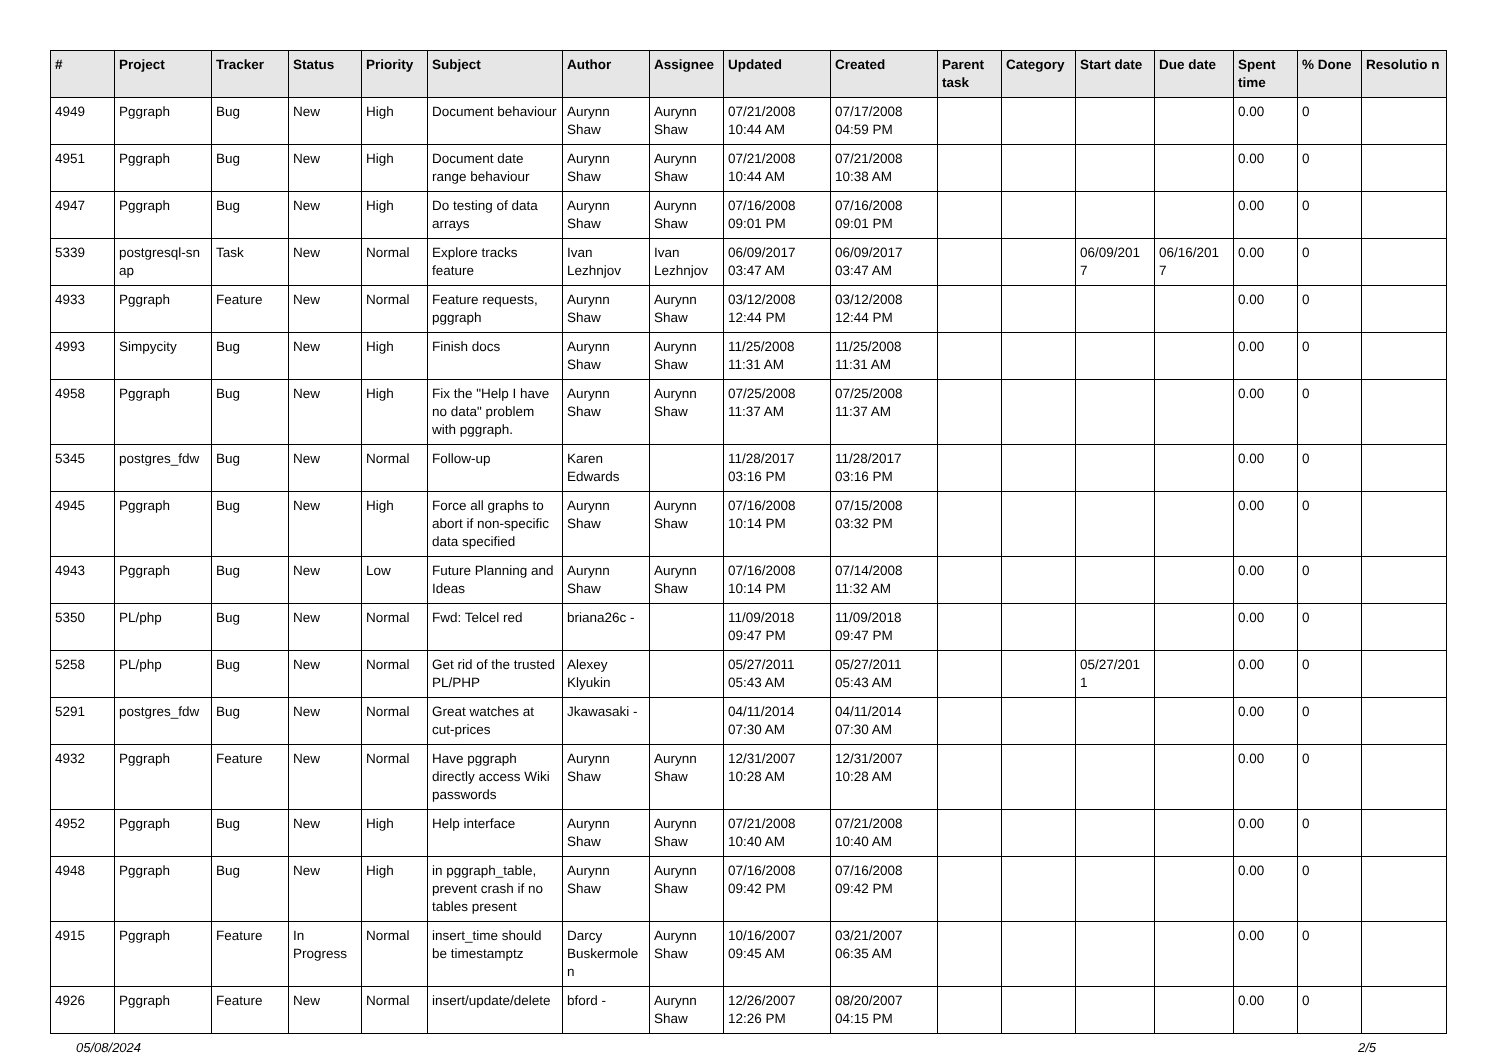| # | Project | Tracker | Status | Priority | Subject | Author | Assignee | Updated | Created | Parent task | Category | Start date | Due date | Spent time | % Done | Resolutio n |
| --- | --- | --- | --- | --- | --- | --- | --- | --- | --- | --- | --- | --- | --- | --- | --- | --- |
| 4949 | Pggraph | Bug | New | High | Document behaviour | Aurynn Shaw | Aurynn Shaw | 07/21/2008 10:44 AM | 07/17/2008 04:59 PM | | | | | 0.00 | 0 | |
| 4951 | Pggraph | Bug | New | High | Document date range behaviour | Aurynn Shaw | Aurynn Shaw | 07/21/2008 10:44 AM | 07/21/2008 10:38 AM | | | | | 0.00 | 0 | |
| 4947 | Pggraph | Bug | New | High | Do testing of data arrays | Aurynn Shaw | Aurynn Shaw | 07/16/2008 09:01 PM | 07/16/2008 09:01 PM | | | | | 0.00 | 0 | |
| 5339 | postgresql-sn ap | Task | New | Normal | Explore tracks feature | Ivan Lezhnjov | Ivan Lezhnjov | 06/09/2017 03:47 AM | 06/09/2017 03:47 AM | | | 06/09/201 7 | 06/16/201 7 | 0.00 | 0 | |
| 4933 | Pggraph | Feature | New | Normal | Feature requests, pggraph | Aurynn Shaw | Aurynn Shaw | 03/12/2008 12:44 PM | 03/12/2008 12:44 PM | | | | | 0.00 | 0 | |
| 4993 | Simpycity | Bug | New | High | Finish docs | Aurynn Shaw | Aurynn Shaw | 11/25/2008 11:31 AM | 11/25/2008 11:31 AM | | | | | 0.00 | 0 | |
| 4958 | Pggraph | Bug | New | High | Fix the "Help I have no data" problem with pggraph. | Aurynn Shaw | Aurynn Shaw | 07/25/2008 11:37 AM | 07/25/2008 11:37 AM | | | | | 0.00 | 0 | |
| 5345 | postgres_fdw | Bug | New | Normal | Follow-up | Karen Edwards | | 11/28/2017 03:16 PM | 11/28/2017 03:16 PM | | | | | 0.00 | 0 | |
| 4945 | Pggraph | Bug | New | High | Force all graphs to abort if non-specific data specified | Aurynn Shaw | Aurynn Shaw | 07/16/2008 10:14 PM | 07/15/2008 03:32 PM | | | | | 0.00 | 0 | |
| 4943 | Pggraph | Bug | New | Low | Future Planning and Ideas | Aurynn Shaw | Aurynn Shaw | 07/16/2008 10:14 PM | 07/14/2008 11:32 AM | | | | | 0.00 | 0 | |
| 5350 | PL/php | Bug | New | Normal | Fwd: Telcel red | briana26c - | | 11/09/2018 09:47 PM | 11/09/2018 09:47 PM | | | | | 0.00 | 0 | |
| 5258 | PL/php | Bug | New | Normal | Get rid of the trusted PL/PHP | Alexey Klyukin | | 05/27/2011 05:43 AM | 05/27/2011 05:43 AM | | | 05/27/201 1 | | 0.00 | 0 | |
| 5291 | postgres_fdw | Bug | New | Normal | Great watches at cut-prices | Jkawasaki - | | 04/11/2014 07:30 AM | 04/11/2014 07:30 AM | | | | | 0.00 | 0 | |
| 4932 | Pggraph | Feature | New | Normal | Have pggraph directly access Wiki passwords | Aurynn Shaw | Aurynn Shaw | 12/31/2007 10:28 AM | 12/31/2007 10:28 AM | | | | | 0.00 | 0 | |
| 4952 | Pggraph | Bug | New | High | Help interface | Aurynn Shaw | Aurynn Shaw | 07/21/2008 10:40 AM | 07/21/2008 10:40 AM | | | | | 0.00 | 0 | |
| 4948 | Pggraph | Bug | New | High | in pggraph_table, prevent crash if no tables present | Aurynn Shaw | Aurynn Shaw | 07/16/2008 09:42 PM | 07/16/2008 09:42 PM | | | | | 0.00 | 0 | |
| 4915 | Pggraph | Feature | In Progress | Normal | insert_time should be timestamptz | Darcy Buskermole n | Aurynn Shaw | 10/16/2007 09:45 AM | 03/21/2007 06:35 AM | | | | | 0.00 | 0 | |
| 4926 | Pggraph | Feature | New | Normal | insert/update/delete | bford - | Aurynn Shaw | 12/26/2007 12:26 PM | 08/20/2007 04:15 PM | | | | | 0.00 | 0 | |
05/08/2024 2/5